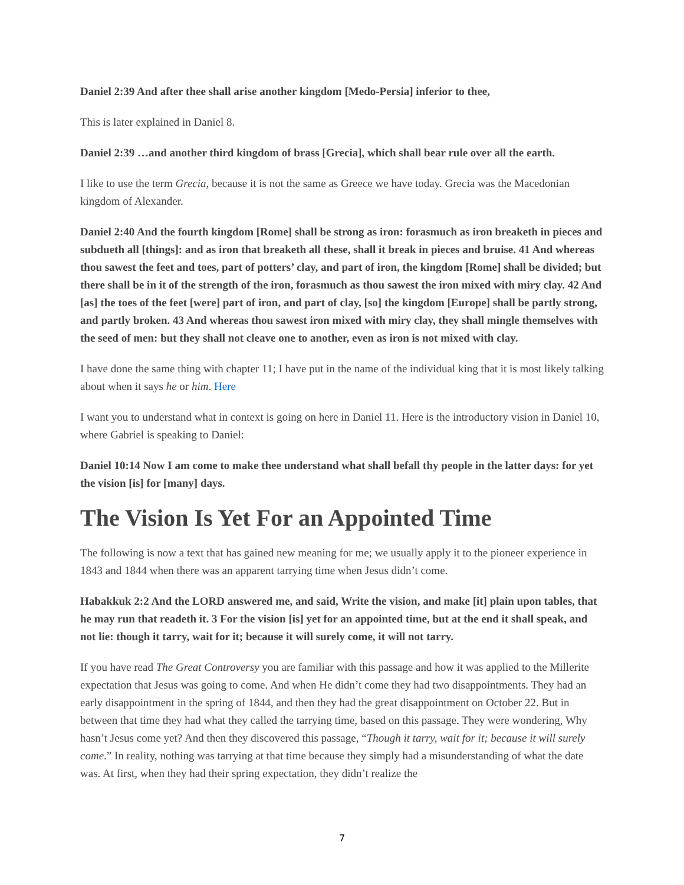Daniel 2:39 And after thee shall arise another kingdom [Medo-Persia] inferior to thee,
This is later explained in Daniel 8.
Daniel 2:39 …and another third kingdom of brass [Grecia], which shall bear rule over all the earth.
I like to use the term Grecia, because it is not the same as Greece we have today. Grecia was the Macedonian kingdom of Alexander.
Daniel 2:40 And the fourth kingdom [Rome] shall be strong as iron: forasmuch as iron breaketh in pieces and subdueth all [things]: and as iron that breaketh all these, shall it break in pieces and bruise. 41 And whereas thou sawest the feet and toes, part of potters’ clay, and part of iron, the kingdom [Rome] shall be divided; but there shall be in it of the strength of the iron, forasmuch as thou sawest the iron mixed with miry clay. 42 And [as] the toes of the feet [were] part of iron, and part of clay, [so] the kingdom [Europe] shall be partly strong, and partly broken. 43 And whereas thou sawest iron mixed with miry clay, they shall mingle themselves with the seed of men: but they shall not cleave one to another, even as iron is not mixed with clay.
I have done the same thing with chapter 11; I have put in the name of the individual king that it is most likely talking about when it says he or him. Here
I want you to understand what in context is going on here in Daniel 11. Here is the introductory vision in Daniel 10, where Gabriel is speaking to Daniel:
Daniel 10:14 Now I am come to make thee understand what shall befall thy people in the latter days: for yet the vision [is] for [many] days.
The Vision Is Yet For an Appointed Time
The following is now a text that has gained new meaning for me; we usually apply it to the pioneer experience in 1843 and 1844 when there was an apparent tarrying time when Jesus didn’t come.
Habakkuk 2:2 And the LORD answered me, and said, Write the vision, and make [it] plain upon tables, that he may run that readeth it. 3 For the vision [is] yet for an appointed time, but at the end it shall speak, and not lie: though it tarry, wait for it; because it will surely come, it will not tarry.
If you have read The Great Controversy you are familiar with this passage and how it was applied to the Millerite expectation that Jesus was going to come. And when He didn’t come they had two disappointments. They had an early disappointment in the spring of 1844, and then they had the great disappointment on October 22. But in between that time they had what they called the tarrying time, based on this passage. They were wondering, Why hasn’t Jesus come yet? And then they discovered this passage, “Though it tarry, wait for it; because it will surely come.” In reality, nothing was tarrying at that time because they simply had a misunderstanding of what the date was. At first, when they had their spring expectation, they didn’t realize the
7